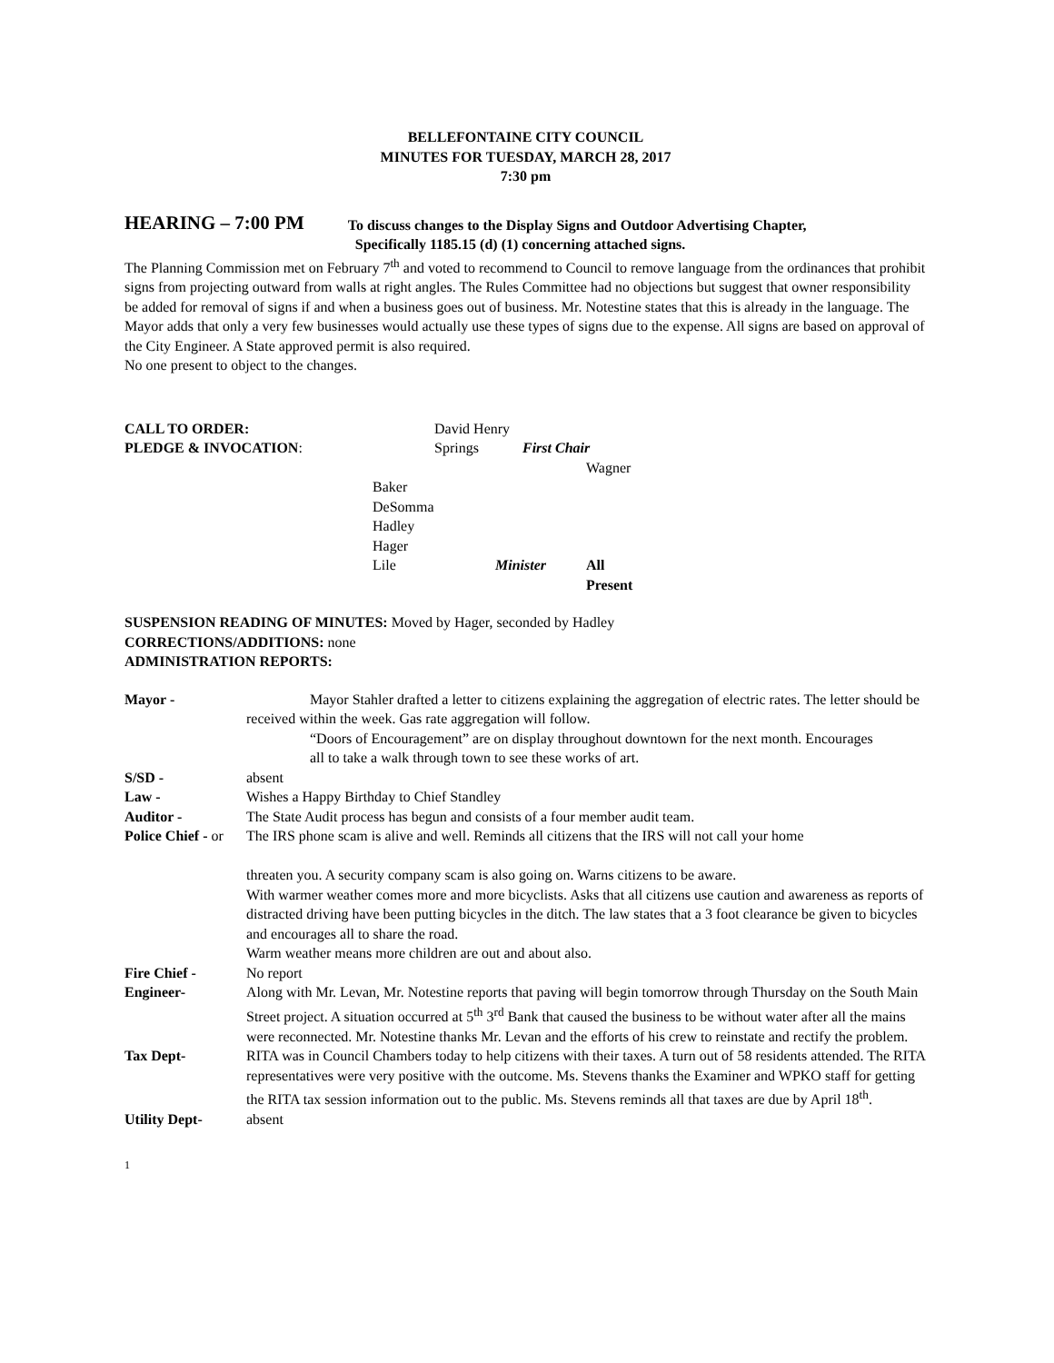BELLEFONTAINE CITY COUNCIL
MINUTES FOR TUESDAY, MARCH 28, 2017
7:30 pm
HEARING – 7:00 PM To discuss changes to the Display Signs and Outdoor Advertising Chapter,
Specifically 1185.15 (d) (1) concerning attached signs.
The Planning Commission met on February 7<sup>th</sup> and voted to recommend to Council to remove language from the ordinances that prohibit signs from projecting outward from walls at right angles. The Rules Committee had no objections but suggest that owner responsibility be added for removal of signs if and when a business goes out of business. Mr. Notestine states that this is already in the language. The Mayor adds that only a very few businesses would actually use these types of signs due to the expense. All signs are based on approval of the City Engineer. A State approved permit is also required.
No one present to object to the changes.
CALL TO ORDER:
David Henry
PLEDGE & INVOCATION:
Springs
First Chair
Wagner
Baker
DeSomma
Hadley
Hager
Lile
Minister
All Present
SUSPENSION READING OF MINUTES: Moved by Hager, seconded by Hadley
CORRECTIONS/ADDITIONS: none
ADMINISTRATION REPORTS:
Mayor -
Mayor Stahler drafted a letter to citizens explaining the aggregation of electric rates. The letter should be received within the week. Gas rate aggregation will follow.
“Doors of Encouragement” are on display throughout downtown for the next month. Encourages
all to take a walk through town to see these works of art.
S/SD -
absent
Law -
Wishes a Happy Birthday to Chief Standley
Auditor -
The State Audit process has begun and consists of a four member audit team.
Police Chief - or
The IRS phone scam is alive and well. Reminds all citizens that the IRS will not call your home
threaten you. A security company scam is also going on. Warns citizens to be aware.
With warmer weather comes more and more bicyclists. Asks that all citizens use caution and awareness as reports of distracted driving have been putting bicycles in the ditch. The law states that a 3 foot clearance be given to bicycles and encourages all to share the road.
Warm weather means more children are out and about also.
Fire Chief -
No report
Engineer-
Along with Mr. Levan, Mr. Notestine reports that paving will begin tomorrow through Thursday on the South Main Street project. A situation occurred at 5<sup>th</sup> 3<sup>rd</sup> Bank that caused the business to be without water after all the mains were reconnected. Mr. Notestine thanks Mr. Levan and the efforts of his crew to reinstate and rectify the problem.
Tax Dept-
RITA was in Council Chambers today to help citizens with their taxes. A turn out of 58 residents attended. The RITA representatives were very positive with the outcome. Ms. Stevens thanks the Examiner and WPKO staff for getting the RITA tax session information out to the public. Ms. Stevens reminds all that taxes are due by April 18<sup>th</sup>.
Utility Dept-
absent
1